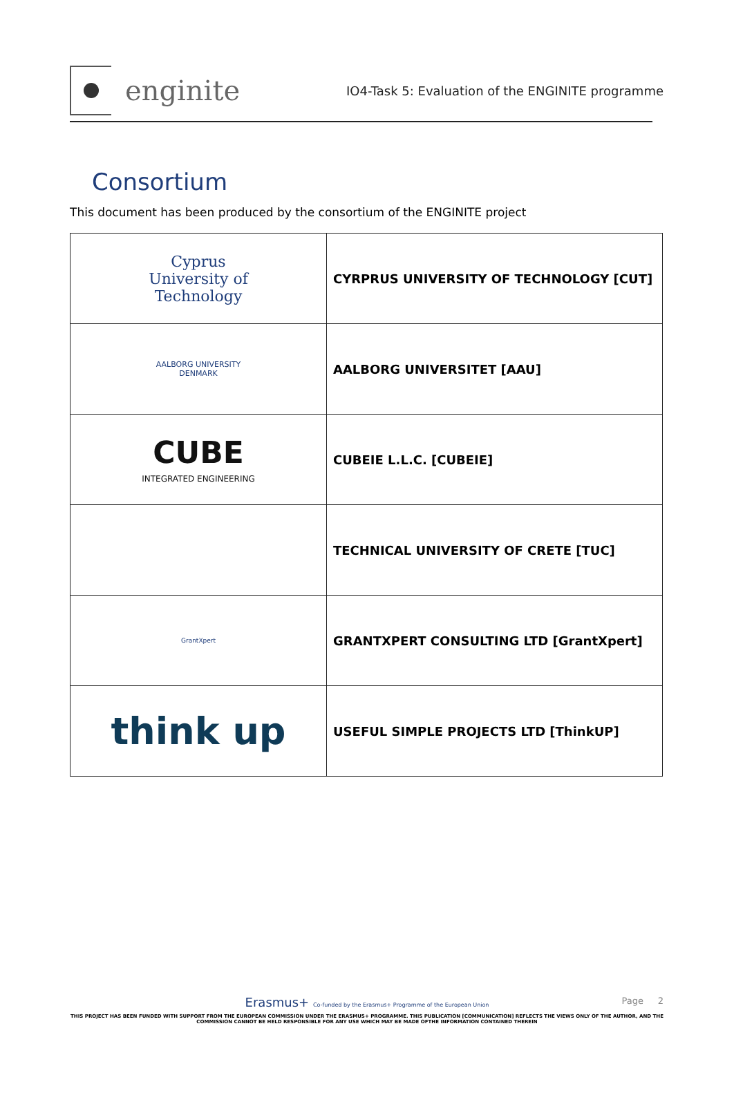enginite
IO4-Task 5: Evaluation of the ENGINITE programme
Consortium
This document has been produced by the consortium of the ENGINITE project
| Cyprus University of Technology | CYRPRUS UNIVERSITY OF TECHNOLOGY [CUT] |
| AALBORG UNIVERSITY DENMARK | AALBORG UNIVERSITET [AAU] |
| CUBE INTEGRATED ENGINEERING | CUBEIE L.L.C. [CUBEIE] |
| | TECHNICAL UNIVERSITY OF CRETE [TUC] |
| GrantXpert | GRANTXPERT CONSULTING LTD [GrantXpert] |
| think up | USEFUL SIMPLE PROJECTS LTD [ThinkUP] |
Page 2
Erasmus+ Co-funded by the Erasmus+ Programme of the European Union
THIS PROJECT HAS BEEN FUNDED WITH SUPPORT FROM THE EUROPEAN COMMISSION UNDER THE ERASMUS+ PROGRAMME. THIS PUBLICATION [COMMUNICATION] REFLECTS THE VIEWS ONLY OF THE AUTHOR, AND THE
COMMISSION CANNOT BE HELD RESPONSIBLE FOR ANY USE WHICH MAY BE MADE OFTHE INFORMATION CONTAINED THEREIN